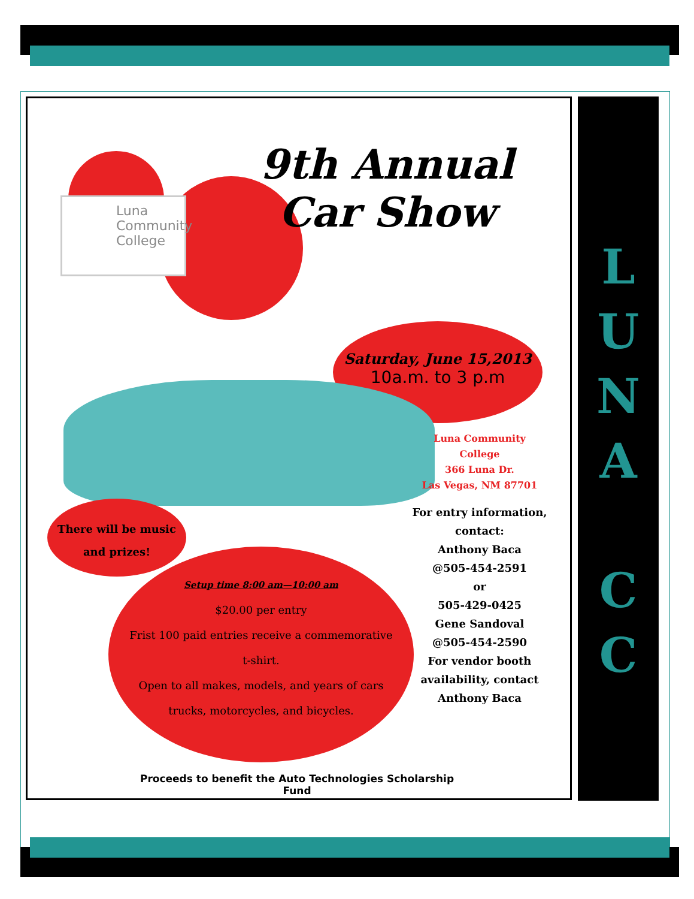Luna
Community
College
9th Annual
Car Show
Saturday, June 15,2013
10a.m. to 3 p.m
Luna Community College
366 Luna Dr.
Las Vegas, NM 87701
There will be music and prizes!
For entry information, contact:
Anthony Baca
@505-454-2591
or
505-429-0425
Gene Sandoval
@505-454-2590
For vendor booth availability, contact Anthony Baca
Setup time 8:00 am—10:00 am
$20.00 per entry
Frist 100 paid entries receive a commemorative t-shirt.
Open to all makes, models, and years of cars trucks, motorcycles, and bicycles.
Proceeds to benefit the Auto Technologies Scholarship Fund
L
U
N
A
C
C